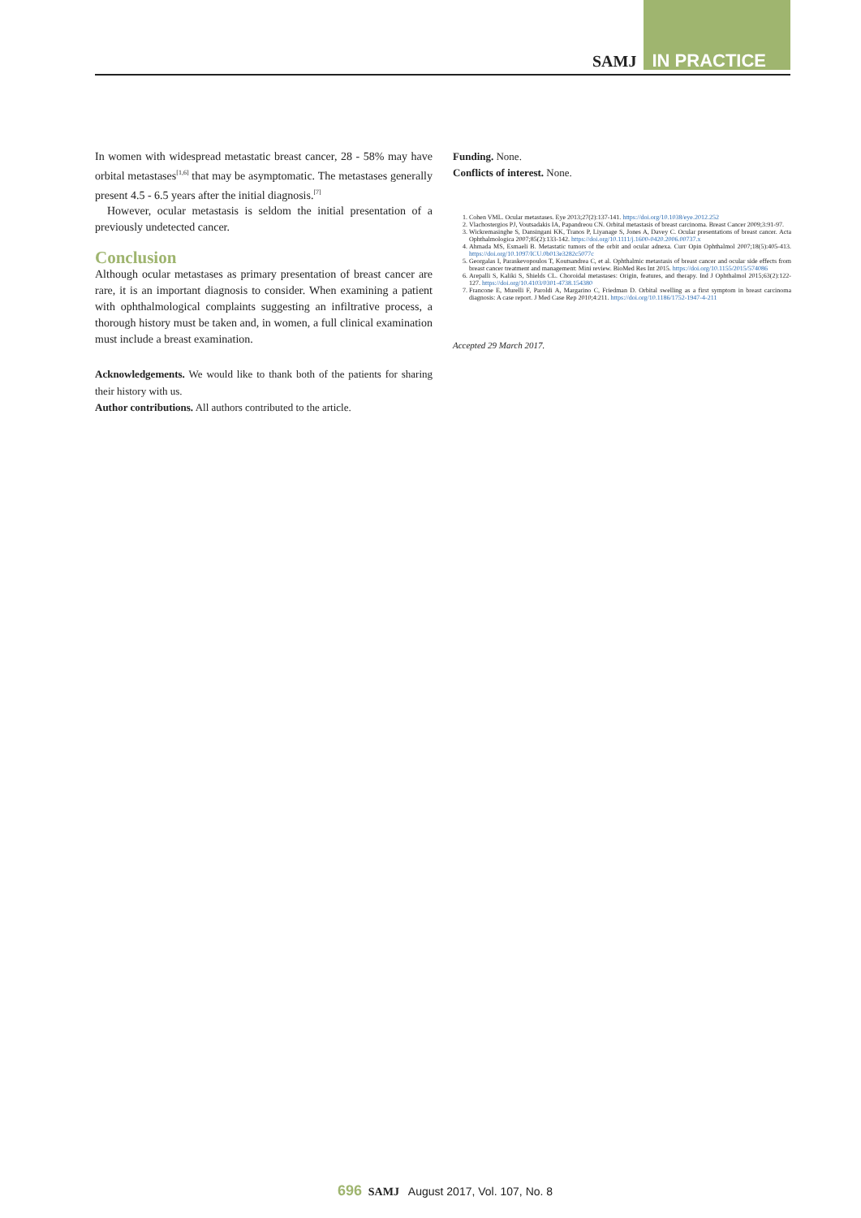SAMJ IN PRACTICE
In women with widespread metastatic breast cancer, 28 - 58% may have orbital metastases<sup>[1,6]</sup> that may be asymptomatic. The metastases generally present 4.5 - 6.5 years after the initial diagnosis.<sup>[7]</sup>
However, ocular metastasis is seldom the initial presentation of a previously undetected cancer.
Conclusion
Although ocular metastases as primary presentation of breast cancer are rare, it is an important diagnosis to consider. When examining a patient with ophthalmological complaints suggesting an infiltrative process, a thorough history must be taken and, in women, a full clinical examination must include a breast examination.
Acknowledgements. We would like to thank both of the patients for sharing their history with us.
Author contributions. All authors contributed to the article.
Funding. None.
Conflicts of interest. None.
1. Cohen VML. Ocular metastases. Eye 2013;27(2):137-141. https://doi.org/10.1038/eye.2012.252
2. Vlachostergios PJ, Voutsadakis IA, Papandreou CN. Orbital metastasis of breast carcinoma. Breast Cancer 2009;3:91-97.
3. Wickremasinghe S, Dansingani KK, Tranos P, Liyanage S, Jones A, Davey C. Ocular presentations of breast cancer. Acta Ophthalmologica 2007;85(2):133-142. https://doi.org/10.1111/j.1600-0420.2006.00737.x
4. Ahmada MS, Esmaeli B. Metastatic tumors of the orbit and ocular adnexa. Curr Opin Ophthalmol 2007;18(5):405-413. https://doi.org/10.1097/ICU.0b013e3282c5077c
5. Georgalas I, Paraskevopoulos T, Koutsandrea C, et al. Ophthalmic metastasis of breast cancer and ocular side effects from breast cancer treatment and management: Mini review. BioMed Res Int 2015. https://doi.org/10.1155/2015/574086
6. Arepalli S, Kaliki S, Shields CL. Choroidal metastases: Origin, features, and therapy. Ind J Ophthalmol 2015;63(2):122-127. https://doi.org/10.4103/0301-4738.154380
7. Francone E, Murelli F, Paroldi A, Margarino C, Friedman D. Orbital swelling as a first symptom in breast carcinoma diagnosis: A case report. J Med Case Rep 2010;4:211. https://doi.org/10.1186/1752-1947-4-211
Accepted 29 March 2017.
696 SAMJ August 2017, Vol. 107, No. 8